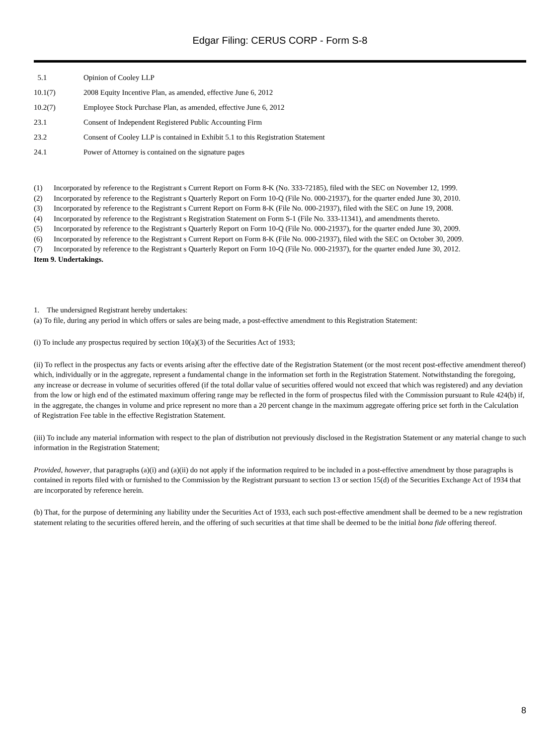Edgar Filing: CERUS CORP - Form S-8
| 5.1 | Opinion of Cooley LLP |
| 10.1(7) | 2008 Equity Incentive Plan, as amended, effective June 6, 2012 |
| 10.2(7) | Employee Stock Purchase Plan, as amended, effective June 6, 2012 |
| 23.1 | Consent of Independent Registered Public Accounting Firm |
| 23.2 | Consent of Cooley LLP is contained in Exhibit 5.1 to this Registration Statement |
| 24.1 | Power of Attorney is contained on the signature pages |
(1) Incorporated by reference to the Registrant s Current Report on Form 8-K (No. 333-72185), filed with the SEC on November 12, 1999.
(2) Incorporated by reference to the Registrant s Quarterly Report on Form 10-Q (File No. 000-21937), for the quarter ended June 30, 2010.
(3) Incorporated by reference to the Registrant s Current Report on Form 8-K (File No. 000-21937), filed with the SEC on June 19, 2008.
(4) Incorporated by reference to the Registrant s Registration Statement on Form S-1 (File No. 333-11341), and amendments thereto.
(5) Incorporated by reference to the Registrant s Quarterly Report on Form 10-Q (File No. 000-21937), for the quarter ended June 30, 2009.
(6) Incorporated by reference to the Registrant s Current Report on Form 8-K (File No. 000-21937), filed with the SEC on October 30, 2009.
(7) Incorporated by reference to the Registrant s Quarterly Report on Form 10-Q (File No. 000-21937), for the quarter ended June 30, 2012.
Item 9. Undertakings.
1. The undersigned Registrant hereby undertakes:
(a) To file, during any period in which offers or sales are being made, a post-effective amendment to this Registration Statement:
(i) To include any prospectus required by section 10(a)(3) of the Securities Act of 1933;
(ii) To reflect in the prospectus any facts or events arising after the effective date of the Registration Statement (or the most recent post-effective amendment thereof) which, individually or in the aggregate, represent a fundamental change in the information set forth in the Registration Statement. Notwithstanding the foregoing, any increase or decrease in volume of securities offered (if the total dollar value of securities offered would not exceed that which was registered) and any deviation from the low or high end of the estimated maximum offering range may be reflected in the form of prospectus filed with the Commission pursuant to Rule 424(b) if, in the aggregate, the changes in volume and price represent no more than a 20 percent change in the maximum aggregate offering price set forth in the Calculation of Registration Fee table in the effective Registration Statement.
(iii) To include any material information with respect to the plan of distribution not previously disclosed in the Registration Statement or any material change to such information in the Registration Statement;
Provided, however, that paragraphs (a)(i) and (a)(ii) do not apply if the information required to be included in a post-effective amendment by those paragraphs is contained in reports filed with or furnished to the Commission by the Registrant pursuant to section 13 or section 15(d) of the Securities Exchange Act of 1934 that are incorporated by reference herein.
(b) That, for the purpose of determining any liability under the Securities Act of 1933, each such post-effective amendment shall be deemed to be a new registration statement relating to the securities offered herein, and the offering of such securities at that time shall be deemed to be the initial bona fide offering thereof.
8